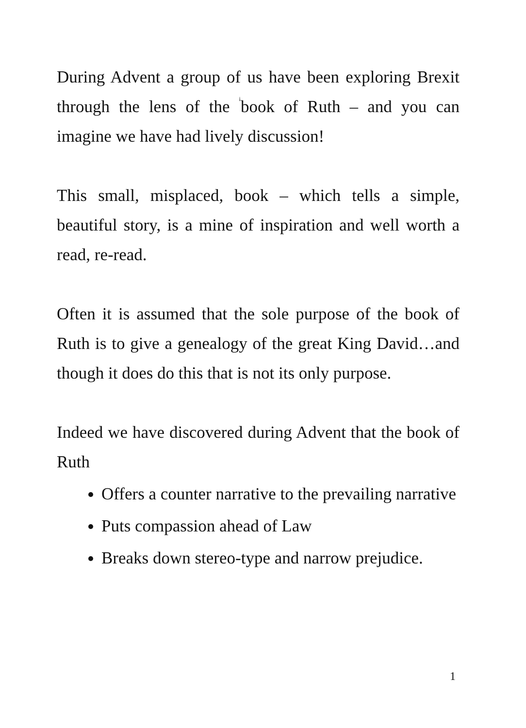During Advent a group of us have been exploring Brexit through the lens of the <sup>i</sup>book of Ruth – and you can imagine we have had lively discussion!
This small, misplaced, book – which tells a simple, beautiful story, is a mine of inspiration and well worth a read, re-read.
Often it is assumed that the sole purpose of the book of Ruth is to give a genealogy of the great King David…and though it does do this that is not its only purpose.
Indeed we have discovered during Advent that the book of Ruth
Offers a counter narrative to the prevailing narrative
Puts compassion ahead of Law
Breaks down stereo-type and narrow prejudice.
1